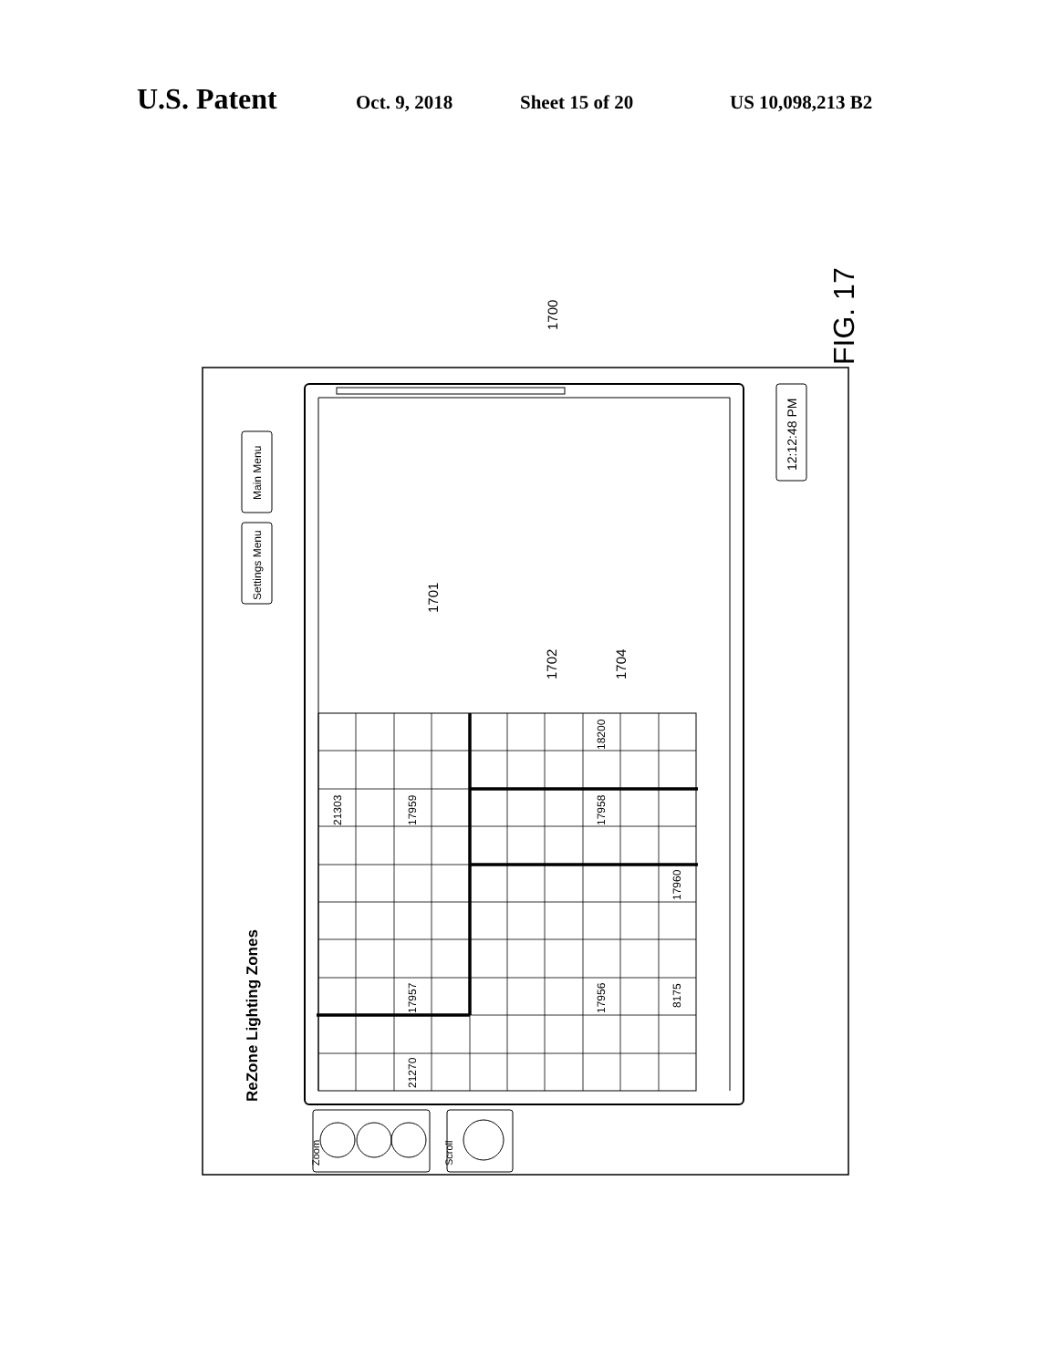U.S. Patent Oct. 9, 2018 Sheet 15 of 20 US 10,098,213 B2
Main Menu
Settings Menu
12:12:48 PM
ReZone Lighting Zones
1700
1701
1702
1704
FIG. 17
21303
17959
18200
17958
17960
17957
17956
8175
21270
Zoom
Scroll